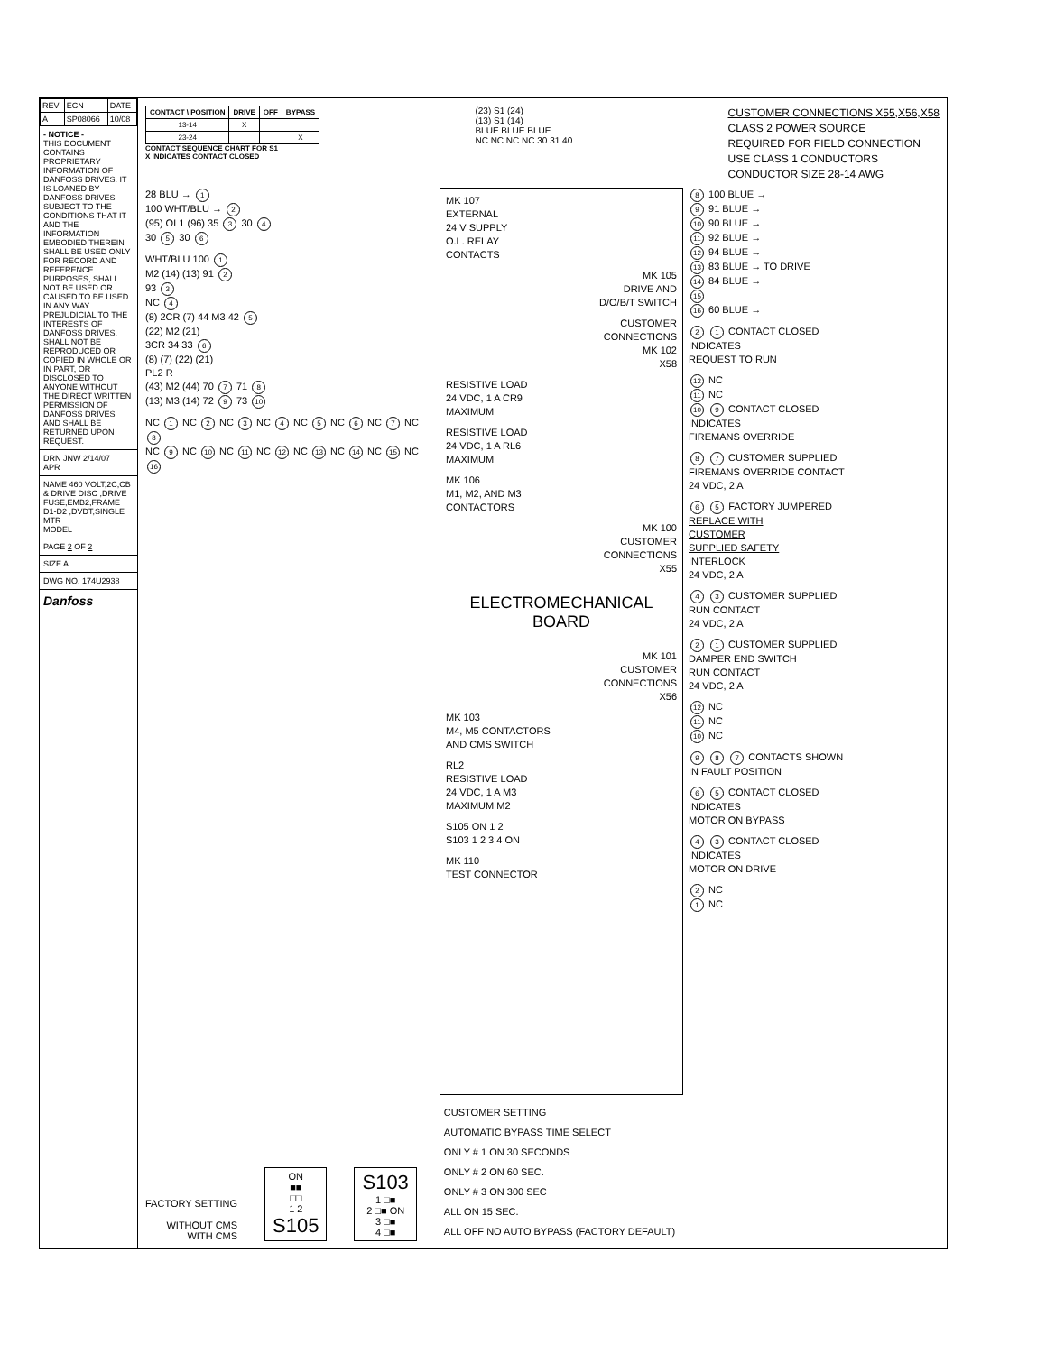| REV | ECN | DATE |
| A | SP08066 | 10/08 |
- NOTICE -
THIS DOCUMENT CONTAINS PROPRIETARY INFORMATION OF DANFOSS DRIVES. IT IS LOANED BY DANFOSS DRIVES SUBJECT TO THE CONDITIONS THAT IT AND THE INFORMATION EMBODIED THEREIN SHALL BE USED ONLY FOR RECORD AND REFERENCE PURPOSES, SHALL NOT BE USED OR CAUSED TO BE USED IN ANY WAY PREJUDICIAL TO THE INTERESTS OF DANFOSS DRIVES, SHALL NOT BE REPRODUCED OR COPIED IN WHOLE OR IN PART, OR DISCLOSED TO ANYONE WITHOUT THE DIRECT WRITTEN PERMISSION OF DANFOSS DRIVES AND SHALL BE RETURNED UPON REQUEST.
DRN JNW 2/14/07
APR
NAME 460 VOLT,2C,CB & DRIVE DISC ,DRIVE FUSE,EMB2,FRAME D1-D2 ,DVDT,SINGLE MTR
MODEL
PAGE 2 OF 2
SIZE A
DWG NO. 174U2938
Danfoss
| CONTACT \ POSITION | DRIVE | OFF | BYPASS |
| --- | --- | --- | --- |
| 13-14 | X | | |
| 23-24 | | | X |
CONTACT SEQUENCE CHART FOR S1
X INDICATES CONTACT CLOSED
(23) S1 (24)
(13) S1 (14)
BLUE BLUE BLUE
NC NC NC NC 30 31 40
CUSTOMER CONNECTIONS X55,X56,X58
CLASS 2 POWER SOURCE
REQUIRED FOR FIELD CONNECTION
USE CLASS 1 CONDUCTORS
CONDUCTOR SIZE 28-14 AWG
28 BLU → 1
100 WHT/BLU → 2
(95) OL1 (96) 35 3 30 4
30 5 30 6
WHT/BLU 100 1
M2 (14) (13) 91 2
93 3
NC 4
(8) 2CR (7) 44 M3 42 5
(22) M2 (21)
3CR 34 33 6
(8) (7) (22) (21)
PL2 R
(43) M2 (44) 70 7 71 8
(13) M3 (14) 72 9 73 10
NC 1 NC 2 NC 3 NC 4 NC 5 NC 6 NC 7 NC 8
NC 9 NC 10 NC 11 NC 12 NC 13 NC 14 NC 15 NC 16
MK 107
EXTERNAL
24 V SUPPLY
O.L. RELAY
CONTACTS
MK 105
DRIVE AND
D/O/B/T SWITCH
CUSTOMER
CONNECTIONS
MK 102
X58
RESISTIVE LOAD
24 VDC, 1 A CR9
MAXIMUM
RESISTIVE LOAD
24 VDC, 1 A RL6
MAXIMUM
MK 106
M1, M2, AND M3
CONTACTORS
MK 100
CUSTOMER
CONNECTIONS
X55
ELECTROMECHANICAL
BOARD
MK 101
CUSTOMER
CONNECTIONS
X56
MK 103
M4, M5 CONTACTORS
AND CMS SWITCH
RL2
RESISTIVE LOAD
24 VDC, 1 A M3
MAXIMUM M2
S105 ON 1 2
S103 1 2 3 4 ON
MK 110
TEST CONNECTOR
8 100 BLUE →
9 91 BLUE →
10 90 BLUE →
11 92 BLUE →
12 94 BLUE →
13 83 BLUE → TO DRIVE
14 84 BLUE →
15
16 60 BLUE →
2 1 CONTACT CLOSED
INDICATES
REQUEST TO RUN
12 NC
11 NC
10 9 CONTACT CLOSED
INDICATES
FIREMANS OVERRIDE
8 7 CUSTOMER SUPPLIED
FIREMANS OVERRIDE CONTACT
24 VDC, 2 A
6 5 FACTORY JUMPERED
REPLACE WITH
CUSTOMER
SUPPLIED SAFETY
INTERLOCK
24 VDC, 2 A
4 3 CUSTOMER SUPPLIED
RUN CONTACT
24 VDC, 2 A
2 1 CUSTOMER SUPPLIED
DAMPER END SWITCH
RUN CONTACT
24 VDC, 2 A
12 NC
11 NC
10 NC
9 8 7 CONTACTS SHOWN
IN FAULT POSITION
6 5 CONTACT CLOSED
INDICATES
MOTOR ON BYPASS
4 3 CONTACT CLOSED
INDICATES
MOTOR ON DRIVE
2 NC
1 NC
FACTORY SETTING
WITHOUT CMS
WITH CMS
ON
■■
□□
1 2
S105
S103
1 □■
2 □■ ON
3 □■
4 □■
CUSTOMER SETTING
AUTOMATIC BYPASS TIME SELECT
ONLY # 1 ON 30 SECONDS
ONLY # 2 ON 60 SEC.
ONLY # 3 ON 300 SEC
ALL ON 15 SEC.
ALL OFF NO AUTO BYPASS (FACTORY DEFAULT)